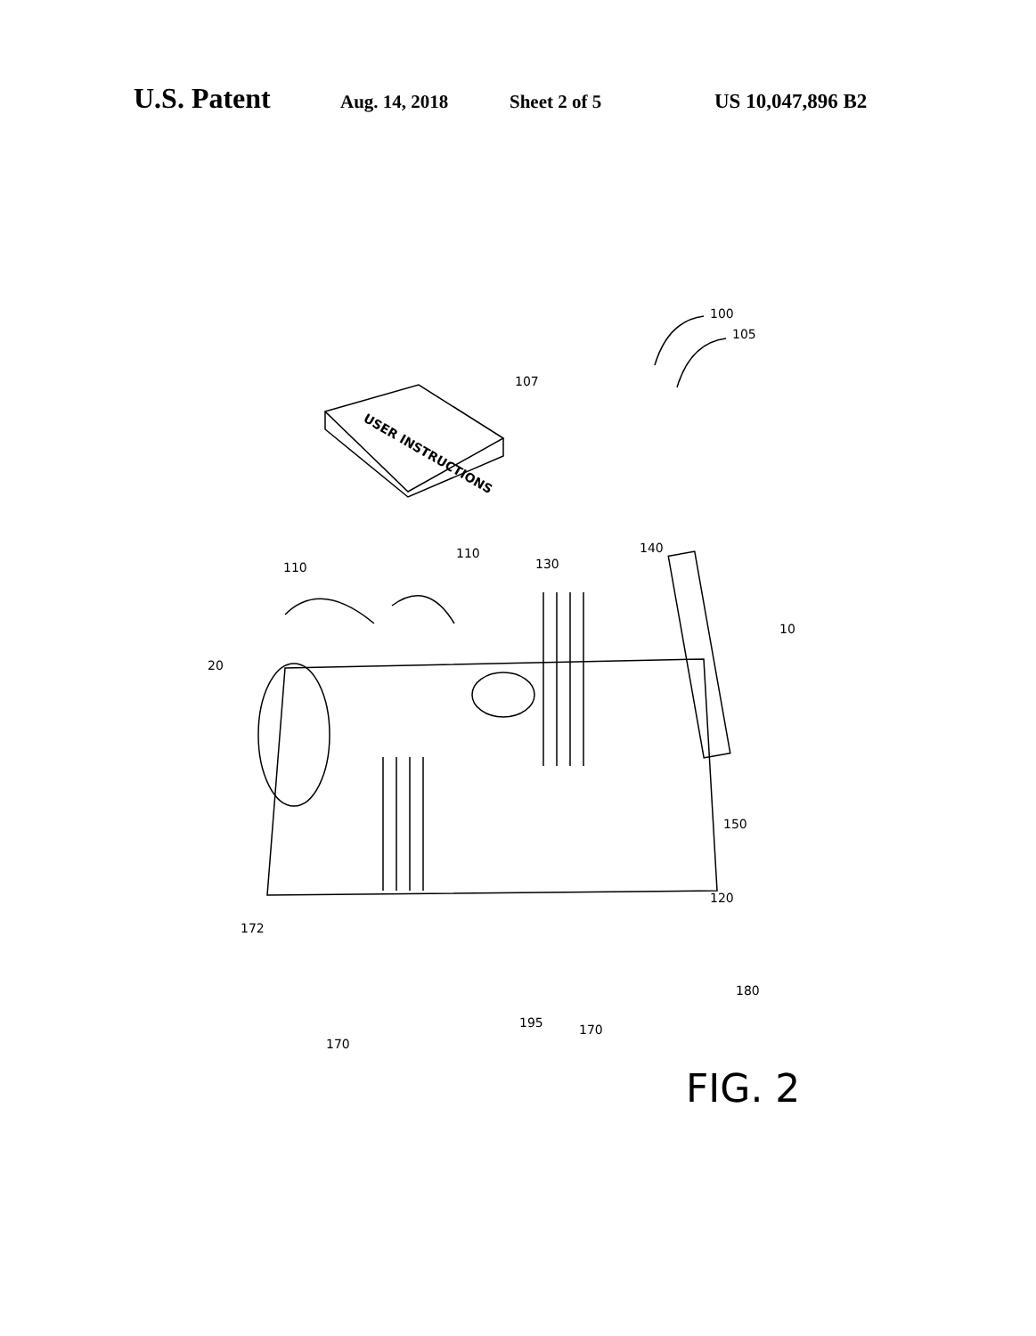U.S. Patent Aug. 14, 2018 Sheet 2 of 5 US 10,047,896 B2
USER INSTRUCTIONS
100
105
107
110
110
130
140
10
20
150
120
172
180
195 170
170
FIG. 2